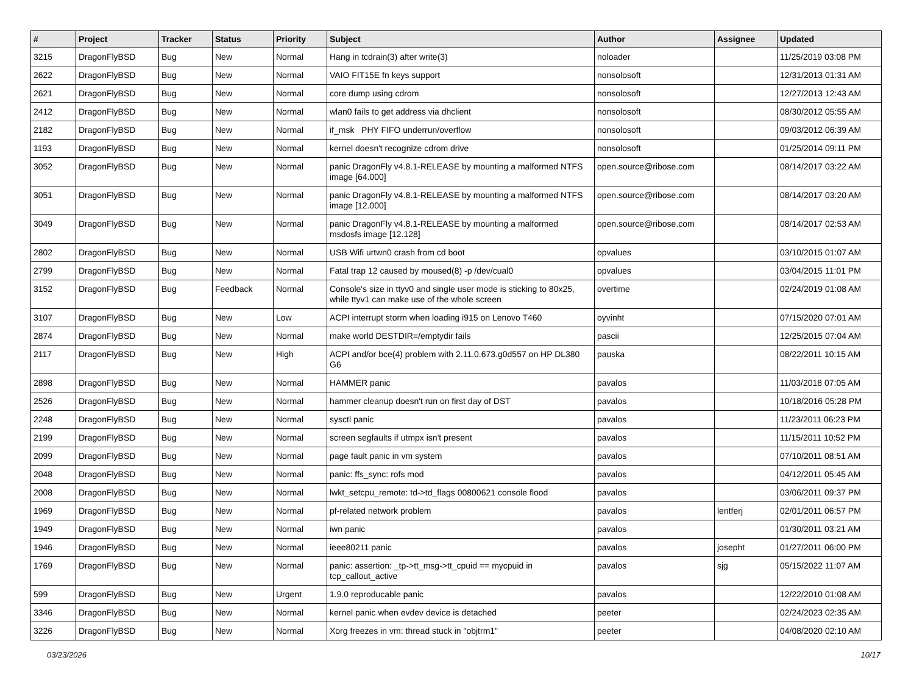| # | Project | Tracker | Status | Priority | Subject | Author | Assignee | Updated |
| --- | --- | --- | --- | --- | --- | --- | --- | --- |
| 3215 | DragonFlyBSD | Bug | New | Normal | Hang in tcdrain(3) after write(3) | noloader | | 11/25/2019 03:08 PM |
| 2622 | DragonFlyBSD | Bug | New | Normal | VAIO FIT15E fn keys support | nonsolosoft | | 12/31/2013 01:31 AM |
| 2621 | DragonFlyBSD | Bug | New | Normal | core dump using cdrom | nonsolosoft | | 12/27/2013 12:43 AM |
| 2412 | DragonFlyBSD | Bug | New | Normal | wlan0 fails to get address via dhclient | nonsolosoft | | 08/30/2012 05:55 AM |
| 2182 | DragonFlyBSD | Bug | New | Normal | if_msk PHY FIFO underrun/overflow | nonsolosoft | | 09/03/2012 06:39 AM |
| 1193 | DragonFlyBSD | Bug | New | Normal | kernel doesn't recognize cdrom drive | nonsolosoft | | 01/25/2014 09:11 PM |
| 3052 | DragonFlyBSD | Bug | New | Normal | panic DragonFly v4.8.1-RELEASE by mounting a malformed NTFS image [64.000] | open.source@ribose.com | | 08/14/2017 03:22 AM |
| 3051 | DragonFlyBSD | Bug | New | Normal | panic DragonFly v4.8.1-RELEASE by mounting a malformed NTFS image [12.000] | open.source@ribose.com | | 08/14/2017 03:20 AM |
| 3049 | DragonFlyBSD | Bug | New | Normal | panic DragonFly v4.8.1-RELEASE by mounting a malformed msdosfs image [12.128] | open.source@ribose.com | | 08/14/2017 02:53 AM |
| 2802 | DragonFlyBSD | Bug | New | Normal | USB Wifi urtwn0 crash from cd boot | opvalues | | 03/10/2015 01:07 AM |
| 2799 | DragonFlyBSD | Bug | New | Normal | Fatal trap 12 caused by moused(8) -p /dev/cual0 | opvalues | | 03/04/2015 11:01 PM |
| 3152 | DragonFlyBSD | Bug | Feedback | Normal | Console's size in ttyv0 and single user mode is sticking to 80x25, while ttyv1 can make use of the whole screen | overtime | | 02/24/2019 01:08 AM |
| 3107 | DragonFlyBSD | Bug | New | Low | ACPI interrupt storm when loading i915 on Lenovo T460 | oyvinht | | 07/15/2020 07:01 AM |
| 2874 | DragonFlyBSD | Bug | New | Normal | make world DESTDIR=/emptydir fails | pascii | | 12/25/2015 07:04 AM |
| 2117 | DragonFlyBSD | Bug | New | High | ACPI and/or bce(4) problem with 2.11.0.673.g0d557 on HP DL380 G6 | pauska | | 08/22/2011 10:15 AM |
| 2898 | DragonFlyBSD | Bug | New | Normal | HAMMER panic | pavalos | | 11/03/2018 07:05 AM |
| 2526 | DragonFlyBSD | Bug | New | Normal | hammer cleanup doesn't run on first day of DST | pavalos | | 10/18/2016 05:28 PM |
| 2248 | DragonFlyBSD | Bug | New | Normal | sysctl panic | pavalos | | 11/23/2011 06:23 PM |
| 2199 | DragonFlyBSD | Bug | New | Normal | screen segfaults if utmpx isn't present | pavalos | | 11/15/2011 10:52 PM |
| 2099 | DragonFlyBSD | Bug | New | Normal | page fault panic in vm system | pavalos | | 07/10/2011 08:51 AM |
| 2048 | DragonFlyBSD | Bug | New | Normal | panic: ffs_sync: rofs mod | pavalos | | 04/12/2011 05:45 AM |
| 2008 | DragonFlyBSD | Bug | New | Normal | lwkt_setcpu_remote: td->td_flags 00800621 console flood | pavalos | | 03/06/2011 09:37 PM |
| 1969 | DragonFlyBSD | Bug | New | Normal | pf-related network problem | pavalos | lentferj | 02/01/2011 06:57 PM |
| 1949 | DragonFlyBSD | Bug | New | Normal | iwn panic | pavalos | | 01/30/2011 03:21 AM |
| 1946 | DragonFlyBSD | Bug | New | Normal | ieee80211 panic | pavalos | josepht | 01/27/2011 06:00 PM |
| 1769 | DragonFlyBSD | Bug | New | Normal | panic: assertion: _tp->tt_msg->tt_cpuid == mycpuid in tcp_callout_active | pavalos | sjg | 05/15/2022 11:07 AM |
| 599 | DragonFlyBSD | Bug | New | Urgent | 1.9.0 reproducable panic | pavalos | | 12/22/2010 01:08 AM |
| 3346 | DragonFlyBSD | Bug | New | Normal | kernel panic when evdev device is detached | peeter | | 02/24/2023 02:35 AM |
| 3226 | DragonFlyBSD | Bug | New | Normal | Xorg freezes in vm: thread stuck in "objtrm1" | peeter | | 04/08/2020 02:10 AM |
03/23/2026 10/17